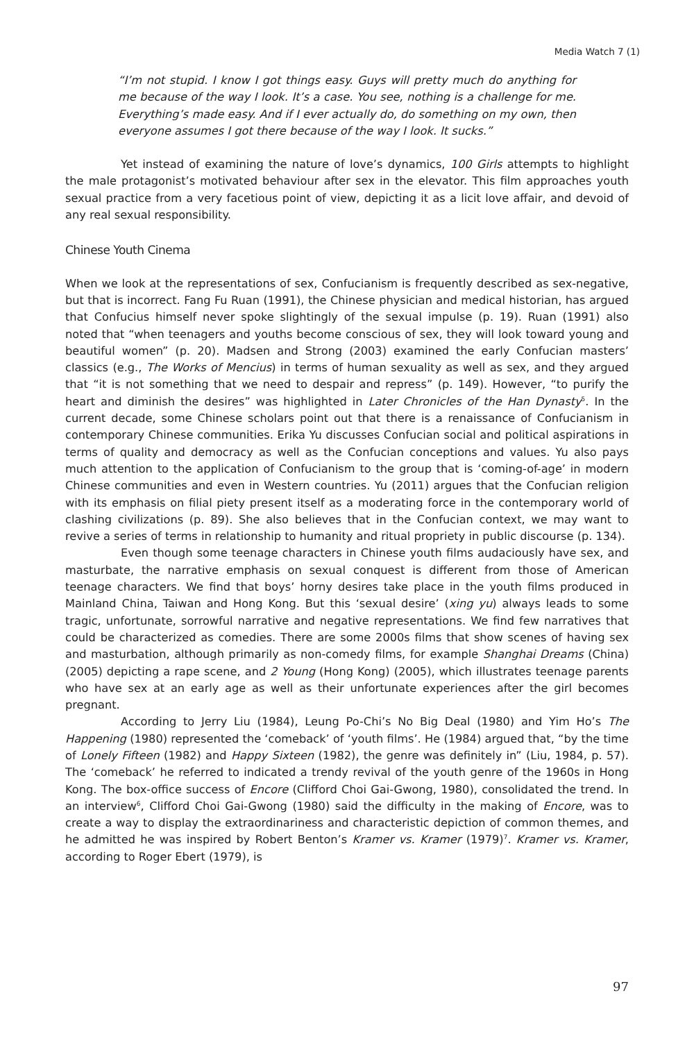Media Watch 7 (1)
“I’m not stupid. I know I got things easy. Guys will pretty much do anything for me because of the way I look. It’s a case. You see, nothing is a challenge for me. Everything’s made easy. And if I ever actually do, do something on my own, then everyone assumes I got there because of the way I look. It sucks.”
Yet instead of examining the nature of love’s dynamics, 100 Girls attempts to highlight the male protagonist’s motivated behaviour after sex in the elevator. This film approaches youth sexual practice from a very facetious point of view, depicting it as a licit love affair, and devoid of any real sexual responsibility.
Chinese Youth Cinema
When we look at the representations of sex, Confucianism is frequently described as sex-negative, but that is incorrect. Fang Fu Ruan (1991), the Chinese physician and medical historian, has argued that Confucius himself never spoke slightingly of the sexual impulse (p. 19). Ruan (1991) also noted that “when teenagers and youths become conscious of sex, they will look toward young and beautiful women” (p. 20). Madsen and Strong (2003) examined the early Confucian masters’ classics (e.g., The Works of Mencius) in terms of human sexuality as well as sex, and they argued that “it is not something that we need to despair and repress” (p. 149). However, “to purify the heart and diminish the desires” was highlighted in Later Chronicles of the Han Dynasty<sup>5</sup>. In the current decade, some Chinese scholars point out that there is a renaissance of Confucianism in contemporary Chinese communities. Erika Yu discusses Confucian social and political aspirations in terms of quality and democracy as well as the Confucian conceptions and values. Yu also pays much attention to the application of Confucianism to the group that is ‘coming-of-age’ in modern Chinese communities and even in Western countries. Yu (2011) argues that the Confucian religion with its emphasis on filial piety present itself as a moderating force in the contemporary world of clashing civilizations (p. 89). She also believes that in the Confucian context, we may want to revive a series of terms in relationship to humanity and ritual propriety in public discourse (p. 134).
Even though some teenage characters in Chinese youth films audaciously have sex, and masturbate, the narrative emphasis on sexual conquest is different from those of American teenage characters. We find that boys’ horny desires take place in the youth films produced in Mainland China, Taiwan and Hong Kong. But this ‘sexual desire’ (xing yu) always leads to some tragic, unfortunate, sorrowful narrative and negative representations. We find few narratives that could be characterized as comedies. There are some 2000s films that show scenes of having sex and masturbation, although primarily as non-comedy films, for example Shanghai Dreams (China) (2005) depicting a rape scene, and 2 Young (Hong Kong) (2005), which illustrates teenage parents who have sex at an early age as well as their unfortunate experiences after the girl becomes pregnant.
According to Jerry Liu (1984), Leung Po-Chi’s No Big Deal (1980) and Yim Ho’s The Happening (1980) represented the ‘comeback’ of ‘youth films’. He (1984) argued that, “by the time of Lonely Fifteen (1982) and Happy Sixteen (1982), the genre was definitely in” (Liu, 1984, p. 57). The ‘comeback’ he referred to indicated a trendy revival of the youth genre of the 1960s in Hong Kong. The box-office success of Encore (Clifford Choi Gai-Gwong, 1980), consolidated the trend. In an interview<sup>6</sup>, Clifford Choi Gai-Gwong (1980) said the difficulty in the making of Encore, was to create a way to display the extraordinariness and characteristic depiction of common themes, and he admitted he was inspired by Robert Benton’s Kramer vs. Kramer (1979)<sup>7</sup>. Kramer vs. Kramer, according to Roger Ebert (1979), is
97